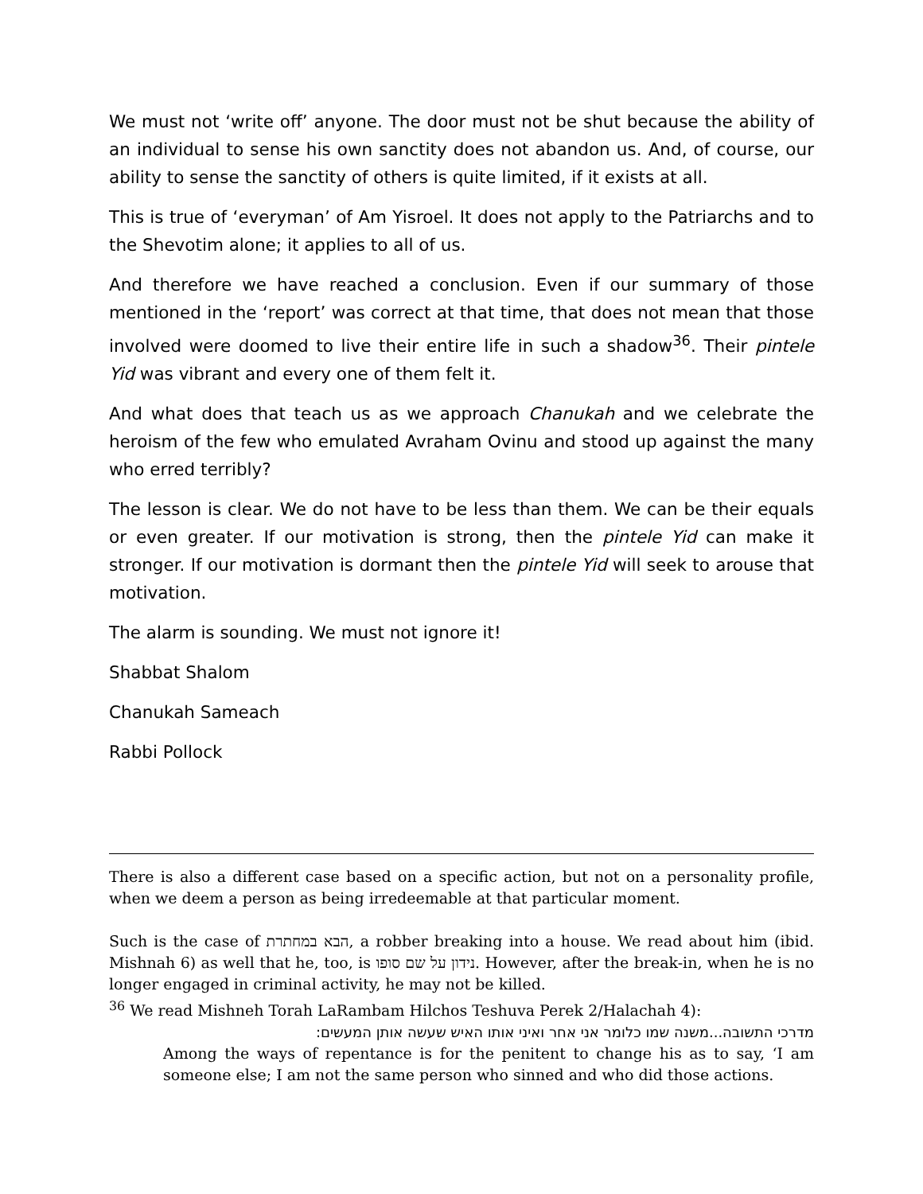We must not ‘write off’ anyone. The door must not be shut because the ability of an individual to sense his own sanctity does not abandon us. And, of course, our ability to sense the sanctity of others is quite limited, if it exists at all.
This is true of ‘everyman’ of Am Yisroel. It does not apply to the Patriarchs and to the Shevotim alone; it applies to all of us.
And therefore we have reached a conclusion. Even if our summary of those mentioned in the ‘report’ was correct at that time, that does not mean that those involved were doomed to live their entire life in such a shadow<sup>36</sup>. Their pintele Yid was vibrant and every one of them felt it.
And what does that teach us as we approach Chanukah and we celebrate the heroism of the few who emulated Avraham Ovinu and stood up against the many who erred terribly?
The lesson is clear. We do not have to be less than them. We can be their equals or even greater. If our motivation is strong, then the pintele Yid can make it stronger. If our motivation is dormant then the pintele Yid will seek to arouse that motivation.
The alarm is sounding. We must not ignore it!
Shabbat Shalom
Chanukah Sameach
Rabbi Pollock
There is also a different case based on a specific action, but not on a personality profile, when we deem a person as being irredeemable at that particular moment.
Such is the case of הבא במחתרת, a robber breaking into a house. We read about him (ibid. Mishnah 6) as well that he, too, is נידון על שם סופו. However, after the break-in, when he is no longer engaged in criminal activity, he may not be killed.
<sup>36</sup> We read Mishneh Torah LaRambam Hilchos Teshuva Perek 2/Halachah 4):
מדרכי התשובה...משנה שמו כלומר אני אחר ואיני אותו האיש שעשה אותן המעשים:
Among the ways of repentance is for the penitent to change his as to say, ‘I am someone else; I am not the same person who sinned and who did those actions.